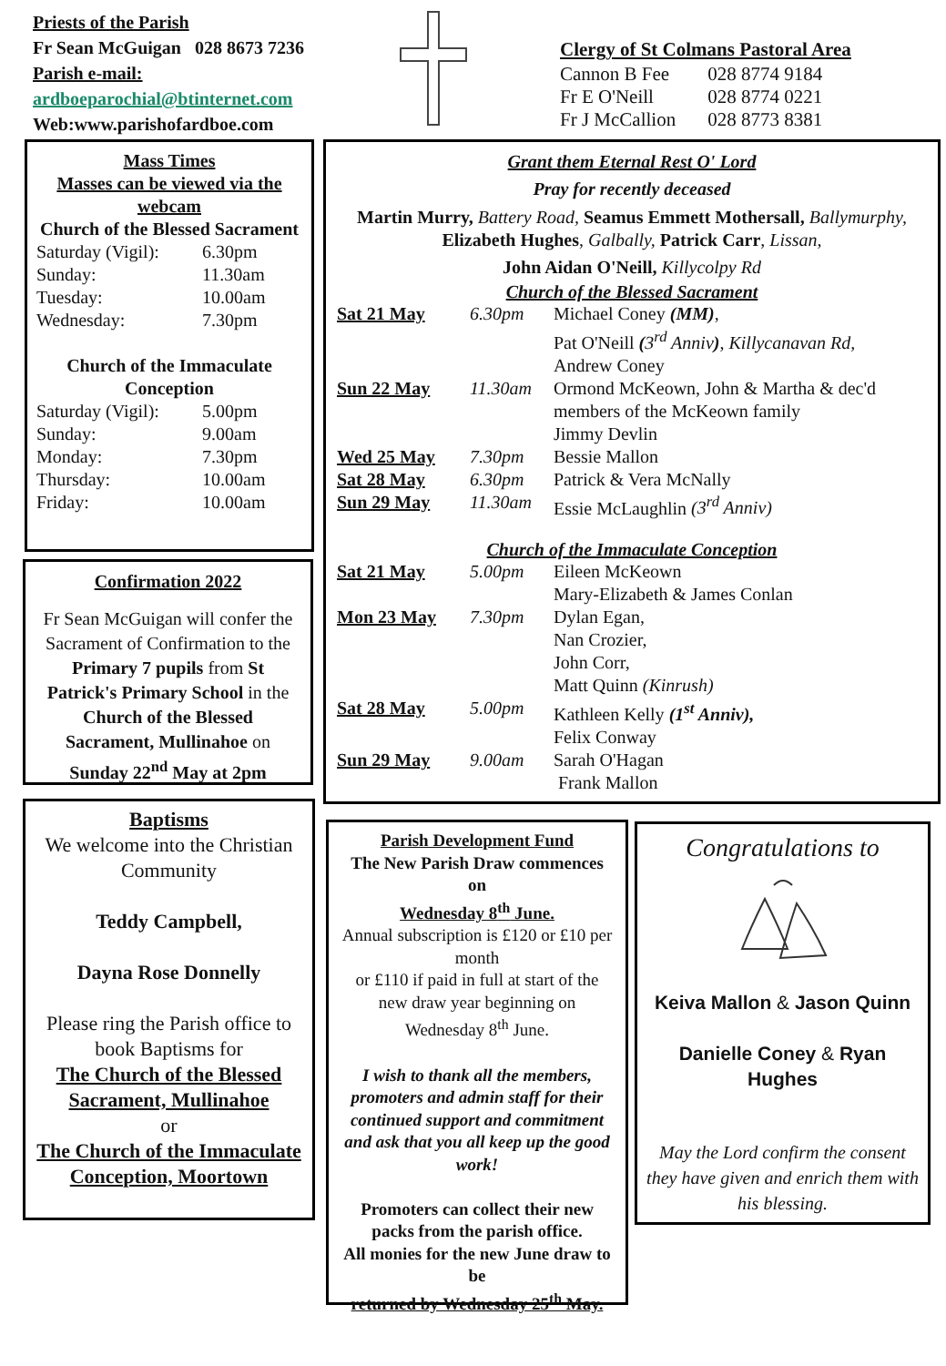Priests of the Parish
Fr Sean McGuigan 028 8673 7236
Parish e-mail:
ardboeparochial@btinternet.com
Web:www.parishofardboe.com
Clergy of St Colmans Pastoral Area
| Cannon B Fee | 028 8774 9184 |
| Fr E O'Neill | 028 8774 0221 |
| Fr J McCallion | 028 8773 8381 |
Mass Times
Masses can be viewed via the webcam
Church of the Blessed Sacrament
| Saturday (Vigil): | 6.30pm |
| Sunday: | 11.30am |
| Tuesday: | 10.00am |
| Wednesday: | 7.30pm |
Church of the Immaculate Conception
| Saturday (Vigil): | 5.00pm |
| Sunday: | 9.00am |
| Monday: | 7.30pm |
| Thursday: | 10.00am |
| Friday: | 10.00am |
Confirmation 2022
Fr Sean McGuigan will confer the Sacrament of Confirmation to the Primary 7 pupils from St Patrick's Primary School in the Church of the Blessed Sacrament, Mullinahoe on Sunday 22<sup>nd</sup> May at 2pm
Baptisms
We welcome into the Christian Community
Teddy Campbell,
Dayna Rose Donnelly
Please ring the Parish office to book Baptisms for
The Church of the Blessed Sacrament, Mullinahoe
or
The Church of the Immaculate Conception, Moortown
Grant them Eternal Rest O' Lord
Pray for recently deceased
Martin Murry, Battery Road, Seamus Emmett Mothersall, Ballymurphy, Elizabeth Hughes, Galbally, Patrick Carr, Lissan,
John Aidan O'Neill, Killycolpy Rd
Church of the Blessed Sacrament
| Sat 21 May | 6.30pm | Michael Coney (MM) , Pat O'Neill ( 3<sup>rd</sup> Anniv ) , Killycanavan Rd, Andrew Coney |
| Sun 22 May | 11.30am | Ormond McKeown, John & Martha & dec'd members of the McKeown family Jimmy Devlin |
| Wed 25 May | 7.30pm | Bessie Mallon |
| Sat 28 May | 6.30pm | Patrick & Vera McNally |
| Sun 29 May | 11.30am | Essie McLaughlin (3<sup>rd</sup> Anniv) |
Church of the Immaculate Conception
| Sat 21 May | 5.00pm | Eileen McKeown Mary-Elizabeth & James Conlan |
| Mon 23 May | 7.30pm | Dylan Egan, Nan Crozier, John Corr, Matt Quinn (Kinrush) |
| Sat 28 May | 5.00pm | Kathleen Kelly (1<sup>st</sup> Anniv), Felix Conway |
| Sun 29 May | 9.00am | Sarah O'Hagan Frank Mallon |
Parish Development Fund
The New Parish Draw commences on
Wednesday 8<sup>th</sup> June.
Annual subscription is £120 or £10 per month
or £110 if paid in full at start of the new draw year beginning on Wednesday 8<sup>th</sup> June.
I wish to thank all the members, promoters and admin staff for their continued support and commitment and ask that you all keep up the good work!
Promoters can collect their new packs from the parish office.
All monies for the new June draw to be
returned by Wednesday 25<sup>th</sup> May.
Congratulations to
Keiva Mallon & Jason Quinn
Danielle Coney & Ryan Hughes
May the Lord confirm the consent they have given and enrich them with his blessing.